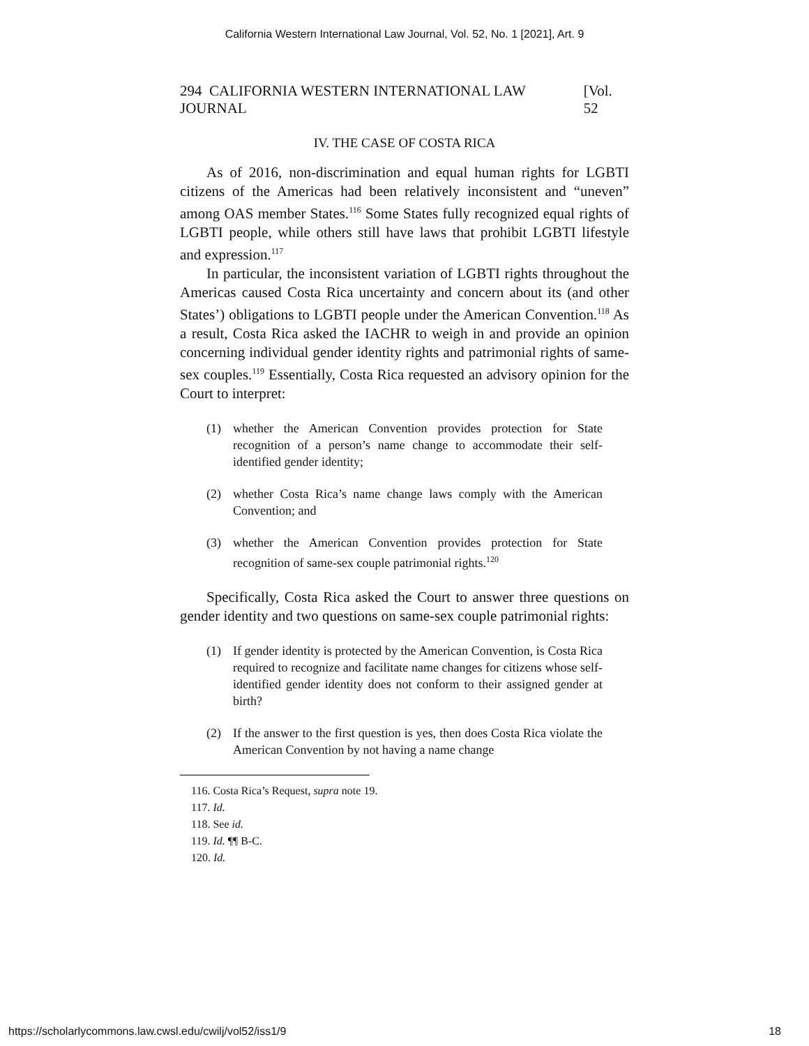California Western International Law Journal, Vol. 52, No. 1 [2021], Art. 9
294 CALIFORNIA WESTERN INTERNATIONAL LAW JOURNAL [Vol. 52
IV. THE CASE OF COSTA RICA
As of 2016, non-discrimination and equal human rights for LGBTI citizens of the Americas had been relatively inconsistent and “uneven” among OAS member States.<sup>116</sup> Some States fully recognized equal rights of LGBTI people, while others still have laws that prohibit LGBTI lifestyle and expression.<sup>117</sup>
In particular, the inconsistent variation of LGBTI rights throughout the Americas caused Costa Rica uncertainty and concern about its (and other States’) obligations to LGBTI people under the American Convention.<sup>118</sup> As a result, Costa Rica asked the IACHR to weigh in and provide an opinion concerning individual gender identity rights and patrimonial rights of same-sex couples.<sup>119</sup> Essentially, Costa Rica requested an advisory opinion for the Court to interpret:
(1) whether the American Convention provides protection for State recognition of a person’s name change to accommodate their self-identified gender identity;
(2) whether Costa Rica’s name change laws comply with the American Convention; and
(3) whether the American Convention provides protection for State recognition of same-sex couple patrimonial rights.<sup>120</sup>
Specifically, Costa Rica asked the Court to answer three questions on gender identity and two questions on same-sex couple patrimonial rights:
(1) If gender identity is protected by the American Convention, is Costa Rica required to recognize and facilitate name changes for citizens whose self-identified gender identity does not conform to their assigned gender at birth?
(2) If the answer to the first question is yes, then does Costa Rica violate the American Convention by not having a name change
116. Costa Rica’s Request, supra note 19.
117. Id.
118. See id.
119. Id. ¶¶ B-C.
120. Id.
https://scholarlycommons.law.cwsl.edu/cwilj/vol52/iss1/9 18